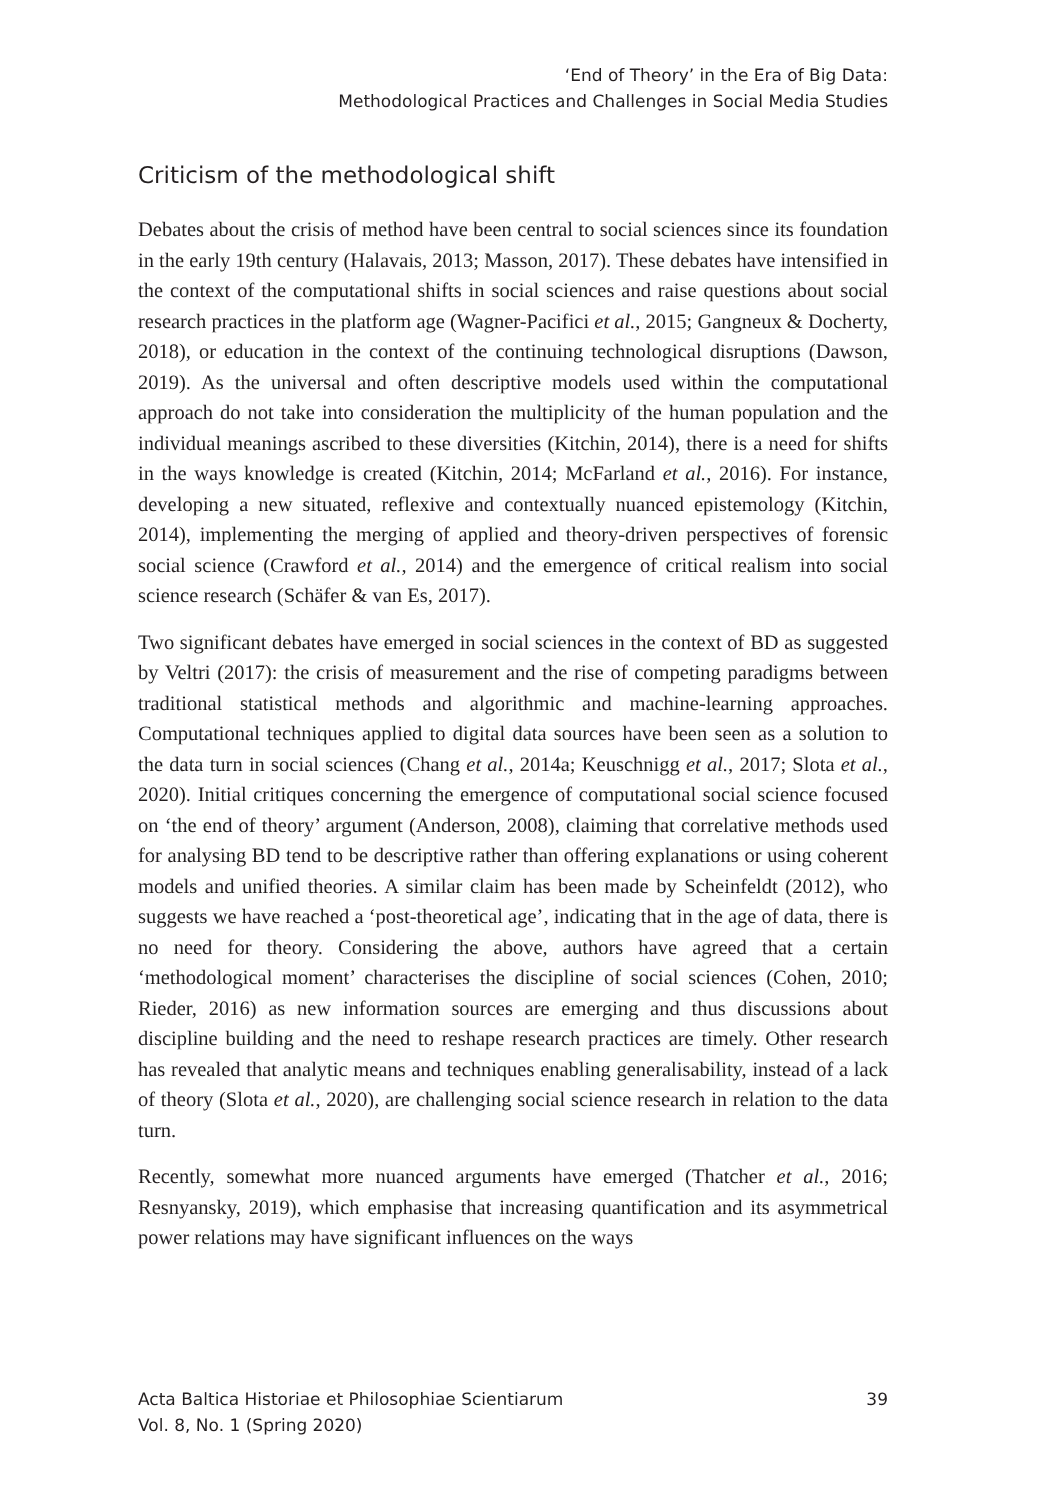‘End of Theory’ in the Era of Big Data:
Methodological Practices and Challenges in Social Media Studies
Criticism of the methodological shift
Debates about the crisis of method have been central to social sciences since its foundation in the early 19th century (Halavais, 2013; Masson, 2017). These debates have intensified in the context of the computational shifts in social sciences and raise questions about social research practices in the platform age (Wagner-Pacifici et al., 2015; Gangneux & Docherty, 2018), or education in the context of the continuing technological disruptions (Dawson, 2019). As the universal and often descriptive models used within the computational approach do not take into consideration the multiplicity of the human population and the individual meanings ascribed to these diversities (Kitchin, 2014), there is a need for shifts in the ways knowledge is created (Kitchin, 2014; McFarland et al., 2016). For instance, developing a new situated, reflexive and contextually nuanced epistemology (Kitchin, 2014), implementing the merging of applied and theory-driven perspectives of forensic social science (Crawford et al., 2014) and the emergence of critical realism into social science research (Schäfer & van Es, 2017).
Two significant debates have emerged in social sciences in the context of BD as suggested by Veltri (2017): the crisis of measurement and the rise of competing paradigms between traditional statistical methods and algorithmic and machine-learning approaches. Computational techniques applied to digital data sources have been seen as a solution to the data turn in social sciences (Chang et al., 2014a; Keuschnigg et al., 2017; Slota et al., 2020). Initial critiques concerning the emergence of computational social science focused on ‘the end of theory’ argument (Anderson, 2008), claiming that correlative methods used for analysing BD tend to be descriptive rather than offering explanations or using coherent models and unified theories. A similar claim has been made by Scheinfeldt (2012), who suggests we have reached a ‘post-theoretical age’, indicating that in the age of data, there is no need for theory. Considering the above, authors have agreed that a certain ‘methodological moment’ characterises the discipline of social sciences (Cohen, 2010; Rieder, 2016) as new information sources are emerging and thus discussions about discipline building and the need to reshape research practices are timely. Other research has revealed that analytic means and techniques enabling generalisability, instead of a lack of theory (Slota et al., 2020), are challenging social science research in relation to the data turn.
Recently, somewhat more nuanced arguments have emerged (Thatcher et al., 2016; Resnyansky, 2019), which emphasise that increasing quantification and its asymmetrical power relations may have significant influences on the ways
Acta Baltica Historiae et Philosophiae Scientiarum
Vol. 8, No. 1 (Spring 2020)
39